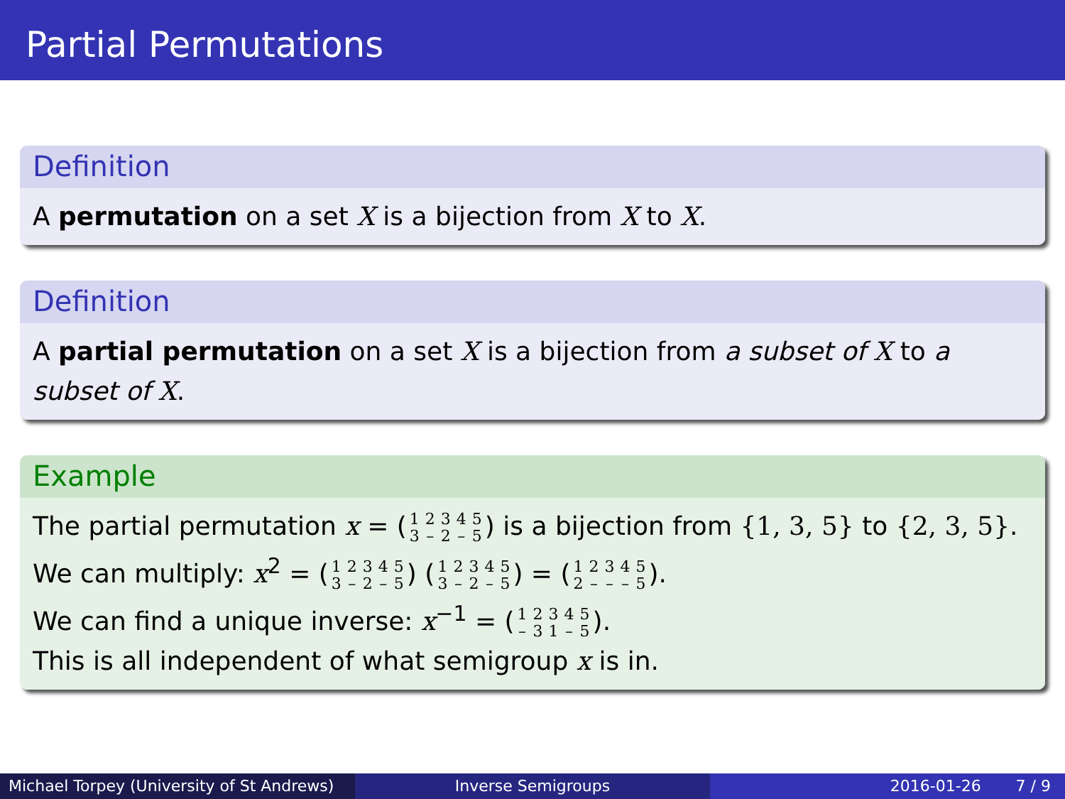Partial Permutations
Definition
A permutation on a set X is a bijection from X to X.
Definition
A partial permutation on a set X is a bijection from a subset of X to a subset of X.
Example
The partial permutation x = (1
3 2
– 3
2 4
– 5
5) is a bijection from {1, 3, 5} to {2, 3, 5}.
We can multiply: x<sup>2</sup> = (1
3 2
– 3
2 4
– 5
5) (1
3 2
– 3
2 4
– 5
5) = (1
2 2
– 3
– 4
– 5
5).
We can find a unique inverse: x<sup>−1</sup> = (1
– 2
3 3
1 4
– 5
5).
This is all independent of what semigroup x is in.
Michael Torpey (University of St Andrews)
Inverse Semigroups 2016-01-26 7 / 9